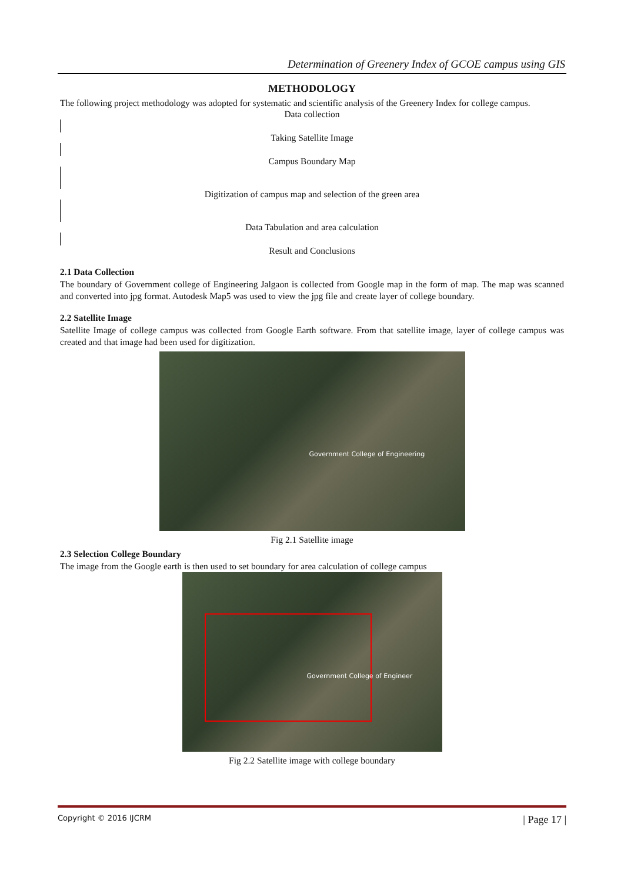Determination of Greenery Index of GCOE campus using GIS
METHODOLOGY
The following project methodology was adopted for systematic and scientific analysis of the Greenery Index for college campus.
Data collection
Taking Satellite Image
Campus Boundary Map
Digitization of campus map and selection of the green area
Data Tabulation and area calculation
Result and Conclusions
2.1 Data Collection
The boundary of Government college of Engineering Jalgaon is collected from Google map in the form of map. The map was scanned and converted into jpg format. Autodesk Map5 was used to view the jpg file and create layer of college boundary.
2.2 Satellite Image
Satellite Image of college campus was collected from Google Earth software. From that satellite image, layer of college campus was created and that image had been used for digitization.
Government College of Engineering
Fig 2.1 Satellite image
2.3 Selection College Boundary
The image from the Google earth is then used to set boundary for area calculation of college campus
Government College of Engineer
Fig 2.2 Satellite image with college boundary
Copyright © 2016 IJCRM | Page 17 |